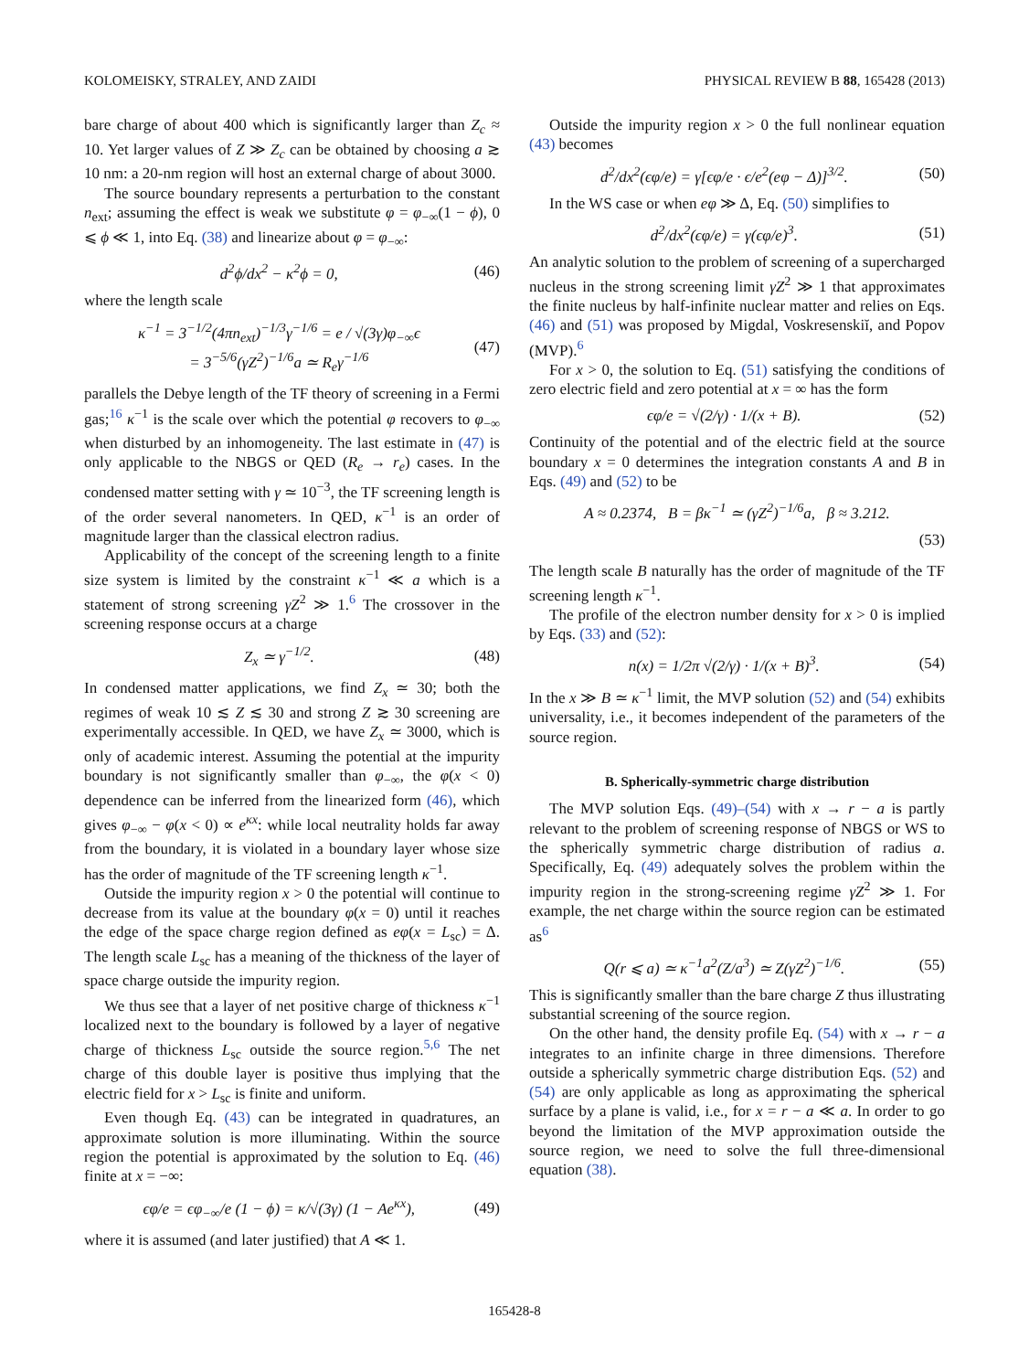KOLOMEISKY, STRALEY, AND ZAIDI PHYSICAL REVIEW B 88, 165428 (2013)
bare charge of about 400 which is significantly larger than Z<sub>c</sub> ≈ 10. Yet larger values of Z ≫ Z<sub>c</sub> can be obtained by choosing a ≳ 10 nm: a 20-nm region will host an external charge of about 3000.
The source boundary represents a perturbation to the constant n<sub>ext</sub>; assuming the effect is weak we substitute φ = φ<sub>−∞</sub>(1 − ϕ), 0 ⩽ ϕ ≪ 1, into Eq. (38) and linearize about φ = φ<sub>−∞</sub>:
d<sup>2</sup>ϕ/dx<sup>2</sup> − κ<sup>2</sup>ϕ = 0, (46)
where the length scale
κ<sup>−1</sup> = 3<sup>−1/2</sup>(4πn<sub>ext</sub>)<sup>−1/3</sup>γ<sup>−1/6</sup> = e / √(3γ)φ<sub>−∞</sub>ϵ
= 3<sup>−5/6</sup>(γZ<sup>2</sup>)<sup>−1/6</sup>a ≃ R<sub>e</sub>γ<sup>−1/6</sup> (47)
parallels the Debye length of the TF theory of screening in a Fermi gas;<sup>16</sup> κ<sup>−1</sup> is the scale over which the potential φ recovers to φ<sub>−∞</sub> when disturbed by an inhomogeneity. The last estimate in (47) is only applicable to the NBGS or QED (R<sub>e</sub> → r<sub>e</sub>) cases. In the condensed matter setting with γ ≃ 10<sup>−3</sup>, the TF screening length is of the order several nanometers. In QED, κ<sup>−1</sup> is an order of magnitude larger than the classical electron radius.
Applicability of the concept of the screening length to a finite size system is limited by the constraint κ<sup>−1</sup> ≪ a which is a statement of strong screening γZ<sup>2</sup> ≫ 1.<sup>6</sup> The crossover in the screening response occurs at a charge
Z<sub>x</sub> ≃ γ<sup>−1/2</sup>. (48)
In condensed matter applications, we find Z<sub>x</sub> ≃ 30; both the regimes of weak 10 ≲ Z ≲ 30 and strong Z ≳ 30 screening are experimentally accessible. In QED, we have Z<sub>x</sub> ≃ 3000, which is only of academic interest. Assuming the potential at the impurity boundary is not significantly smaller than φ<sub>−∞</sub>, the φ(x < 0) dependence can be inferred from the linearized form (46), which gives φ<sub>−∞</sub> − φ(x < 0) ∝ e<sup>κx</sup>: while local neutrality holds far away from the boundary, it is violated in a boundary layer whose size has the order of magnitude of the TF screening length κ<sup>−1</sup>.
Outside the impurity region x > 0 the potential will continue to decrease from its value at the boundary φ(x = 0) until it reaches the edge of the space charge region defined as eφ(x = L<sub>sc</sub>) = Δ. The length scale L<sub>sc</sub> has a meaning of the thickness of the layer of space charge outside the impurity region.
We thus see that a layer of net positive charge of thickness κ<sup>−1</sup> localized next to the boundary is followed by a layer of negative charge of thickness L<sub>sc</sub> outside the source region.<sup>5,6</sup> The net charge of this double layer is positive thus implying that the electric field for x > L<sub>sc</sub> is finite and uniform.
Even though Eq. (43) can be integrated in quadratures, an approximate solution is more illuminating. Within the source region the potential is approximated by the solution to Eq. (46) finite at x = −∞:
ϵφ/e = ϵφ<sub>−∞</sub>/e (1 − ϕ) = κ/√(3γ) (1 − Ae<sup>κx</sup>), (49)
where it is assumed (and later justified) that A ≪ 1.
Outside the impurity region x > 0 the full nonlinear equation (43) becomes
d<sup>2</sup>/dx<sup>2</sup>(ϵφ/e) = γ[ϵφ/e · ϵ/e<sup>2</sup>(eφ − Δ)]<sup>3/2</sup>. (50)
In the WS case or when eφ ≫ Δ, Eq. (50) simplifies to
d<sup>2</sup>/dx<sup>2</sup>(ϵφ/e) = γ(ϵφ/e)<sup>3</sup>. (51)
An analytic solution to the problem of screening of a supercharged nucleus in the strong screening limit γZ<sup>2</sup> ≫ 1 that approximates the finite nucleus by half-infinite nuclear matter and relies on Eqs. (46) and (51) was proposed by Migdal, Voskresenskiĭ, and Popov (MVP).<sup>6</sup>
For x > 0, the solution to Eq. (51) satisfying the conditions of zero electric field and zero potential at x = ∞ has the form
ϵφ/e = √(2/γ) · 1/(x + B). (52)
Continuity of the potential and of the electric field at the source boundary x = 0 determines the integration constants A and B in Eqs. (49) and (52) to be
A ≈ 0.2374, B = βκ<sup>−1</sup> ≃ (γZ<sup>2</sup>)<sup>−1/6</sup>a, β ≈ 3.212.
(53)
The length scale B naturally has the order of magnitude of the TF screening length κ<sup>−1</sup>.
The profile of the electron number density for x > 0 is implied by Eqs. (33) and (52):
n(x) = 1/2π √(2/γ) · 1/(x + B)<sup>3</sup>. (54)
In the x ≫ B ≃ κ<sup>−1</sup> limit, the MVP solution (52) and (54) exhibits universality, i.e., it becomes independent of the parameters of the source region.
B. Spherically-symmetric charge distribution
The MVP solution Eqs. (49)–(54) with x → r − a is partly relevant to the problem of screening response of NBGS or WS to the spherically symmetric charge distribution of radius a. Specifically, Eq. (49) adequately solves the problem within the impurity region in the strong-screening regime γZ<sup>2</sup> ≫ 1. For example, the net charge within the source region can be estimated as<sup>6</sup>
Q(r ⩽ a) ≃ κ<sup>−1</sup>a<sup>2</sup>(Z/a<sup>3</sup>) ≃ Z(γZ<sup>2</sup>)<sup>−1/6</sup>. (55)
This is significantly smaller than the bare charge Z thus illustrating substantial screening of the source region.
On the other hand, the density profile Eq. (54) with x → r − a integrates to an infinite charge in three dimensions. Therefore outside a spherically symmetric charge distribution Eqs. (52) and (54) are only applicable as long as approximating the spherical surface by a plane is valid, i.e., for x = r − a ≪ a. In order to go beyond the limitation of the MVP approximation outside the source region, we need to solve the full three-dimensional equation (38).
165428-8